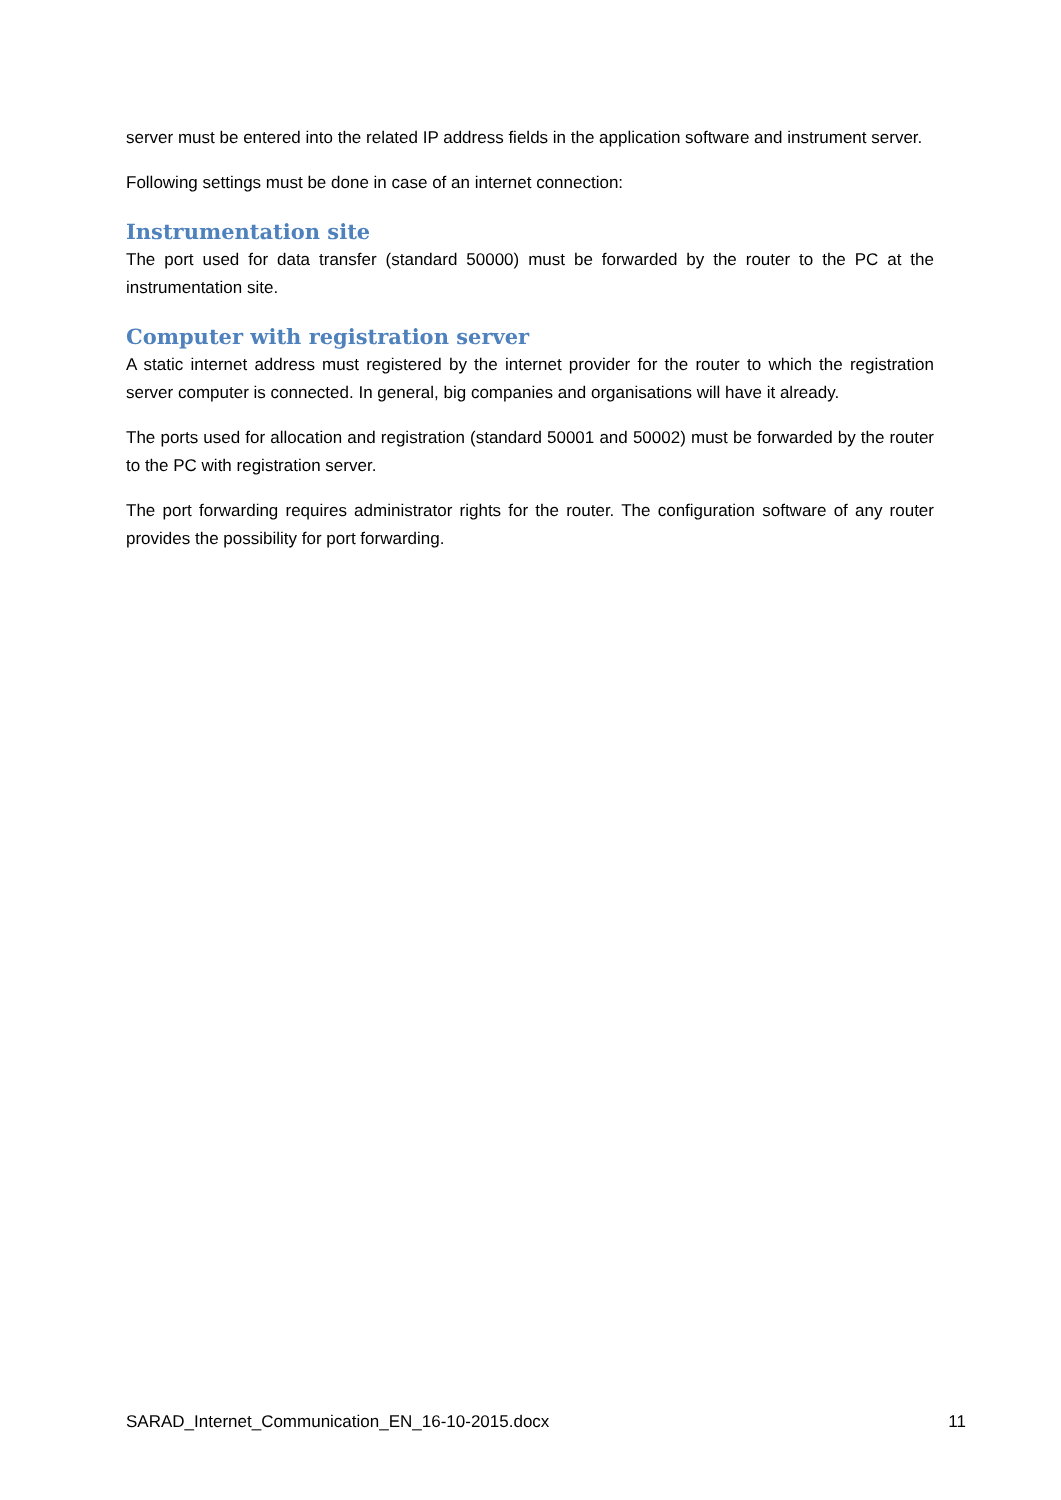server must be entered into the related IP address fields in the application software and instrument server.
Following settings must be done in case of an internet connection:
Instrumentation site
The port used for data transfer (standard 50000) must be forwarded by the router to the PC at the instrumentation site.
Computer with registration server
A static internet address must registered by the internet provider for the router to which the registration server computer is connected. In general, big companies and organisations will have it already.
The ports used for allocation and registration (standard 50001 and 50002) must be forwarded by the router to the PC with registration server.
The port forwarding requires administrator rights for the router. The configuration software of any router provides the possibility for port forwarding.
SARAD_Internet_Communication_EN_16-10-2015.docx 11